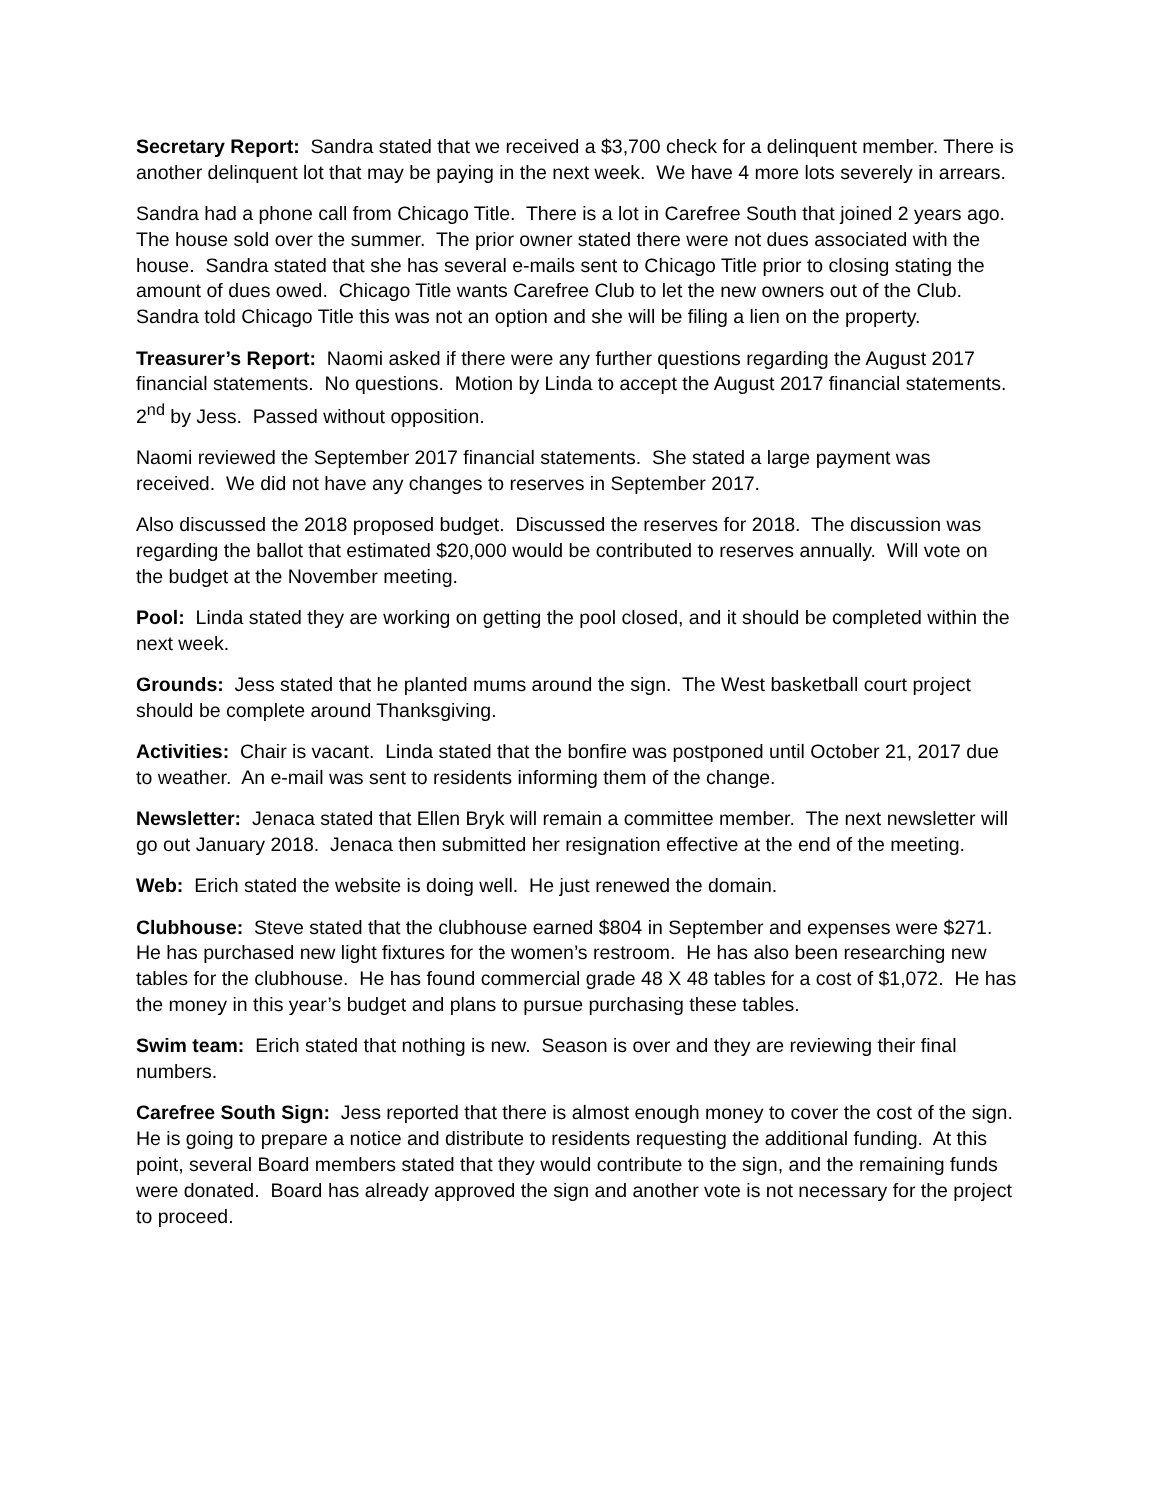Secretary Report: Sandra stated that we received a $3,700 check for a delinquent member. There is another delinquent lot that may be paying in the next week. We have 4 more lots severely in arrears.
Sandra had a phone call from Chicago Title. There is a lot in Carefree South that joined 2 years ago. The house sold over the summer. The prior owner stated there were not dues associated with the house. Sandra stated that she has several e-mails sent to Chicago Title prior to closing stating the amount of dues owed. Chicago Title wants Carefree Club to let the new owners out of the Club. Sandra told Chicago Title this was not an option and she will be filing a lien on the property.
Treasurer’s Report: Naomi asked if there were any further questions regarding the August 2017 financial statements. No questions. Motion by Linda to accept the August 2017 financial statements. 2<sup>nd</sup> by Jess. Passed without opposition.
Naomi reviewed the September 2017 financial statements. She stated a large payment was received. We did not have any changes to reserves in September 2017.
Also discussed the 2018 proposed budget. Discussed the reserves for 2018. The discussion was regarding the ballot that estimated $20,000 would be contributed to reserves annually. Will vote on the budget at the November meeting.
Pool: Linda stated they are working on getting the pool closed, and it should be completed within the next week.
Grounds: Jess stated that he planted mums around the sign. The West basketball court project should be complete around Thanksgiving.
Activities: Chair is vacant. Linda stated that the bonfire was postponed until October 21, 2017 due to weather. An e-mail was sent to residents informing them of the change.
Newsletter: Jenaca stated that Ellen Bryk will remain a committee member. The next newsletter will go out January 2018. Jenaca then submitted her resignation effective at the end of the meeting.
Web: Erich stated the website is doing well. He just renewed the domain.
Clubhouse: Steve stated that the clubhouse earned $804 in September and expenses were $271. He has purchased new light fixtures for the women’s restroom. He has also been researching new tables for the clubhouse. He has found commercial grade 48 X 48 tables for a cost of $1,072. He has the money in this year’s budget and plans to pursue purchasing these tables.
Swim team: Erich stated that nothing is new. Season is over and they are reviewing their final numbers.
Carefree South Sign: Jess reported that there is almost enough money to cover the cost of the sign. He is going to prepare a notice and distribute to residents requesting the additional funding. At this point, several Board members stated that they would contribute to the sign, and the remaining funds were donated. Board has already approved the sign and another vote is not necessary for the project to proceed.